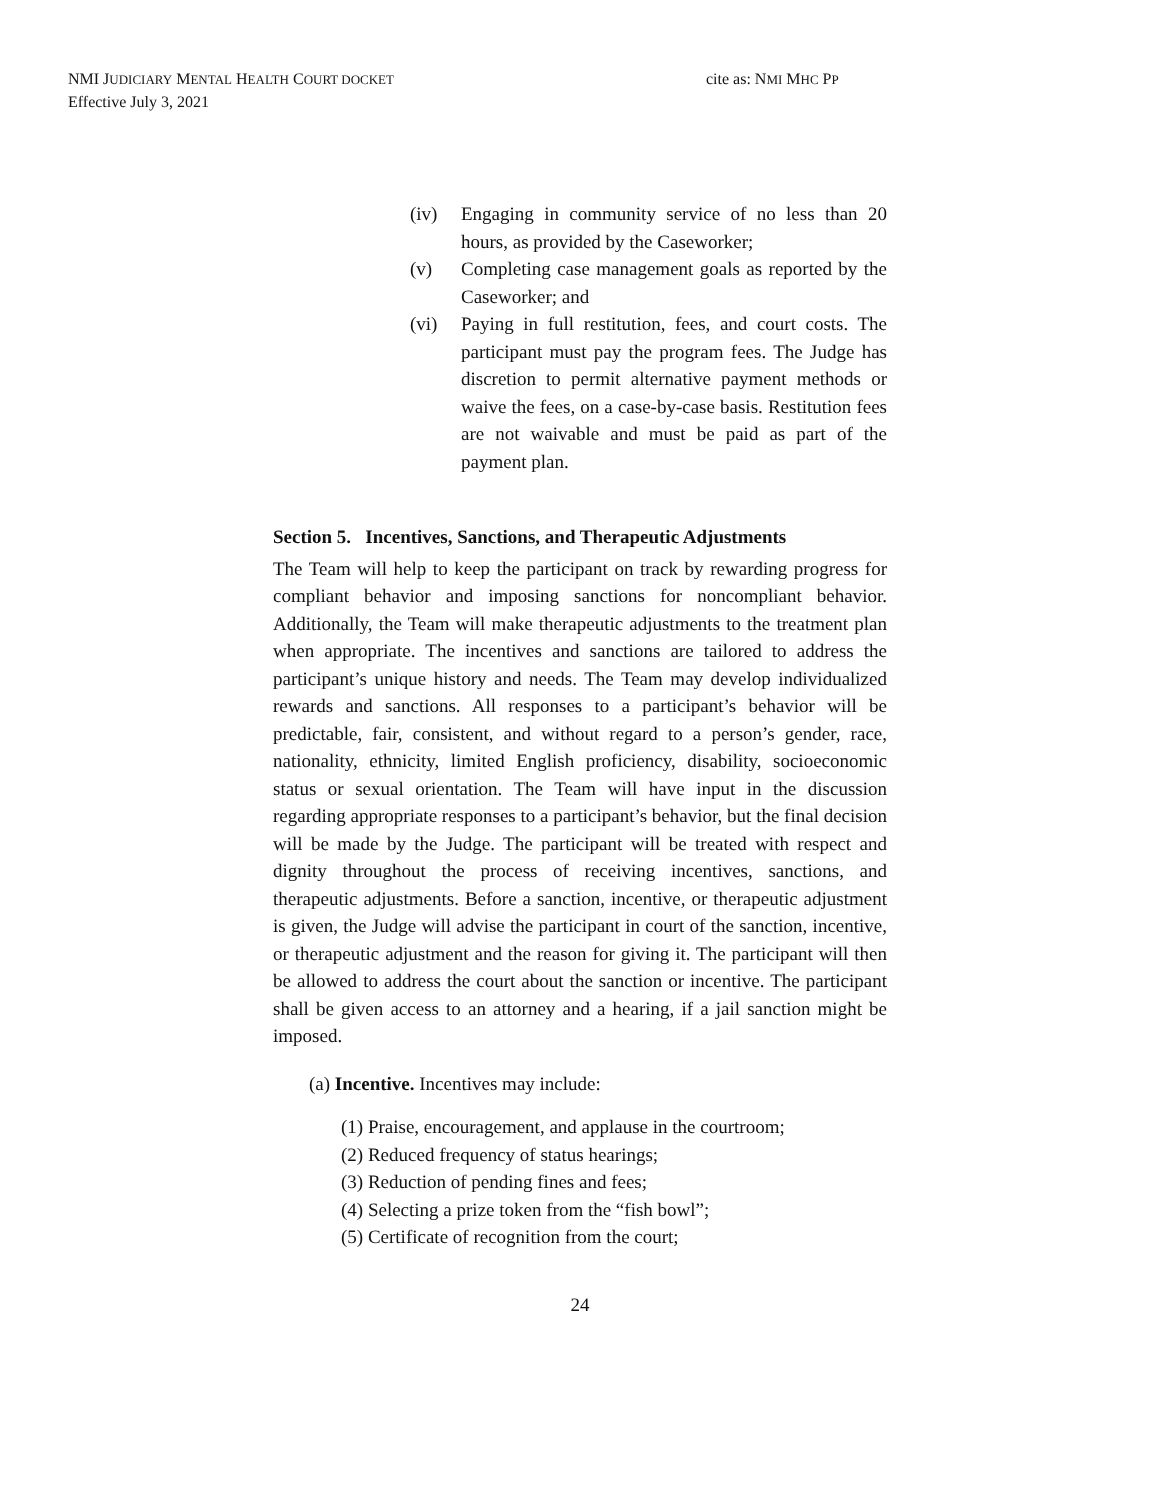NMI JUDICIARY MENTAL HEALTH COURT DOCKET
Effective July 3, 2021
cite as: NMI MHC PP
(iv) Engaging in community service of no less than 20 hours, as provided by the Caseworker;
(v) Completing case management goals as reported by the Caseworker; and
(vi) Paying in full restitution, fees, and court costs. The participant must pay the program fees. The Judge has discretion to permit alternative payment methods or waive the fees, on a case-by-case basis. Restitution fees are not waivable and must be paid as part of the payment plan.
Section 5. Incentives, Sanctions, and Therapeutic Adjustments
The Team will help to keep the participant on track by rewarding progress for compliant behavior and imposing sanctions for noncompliant behavior. Additionally, the Team will make therapeutic adjustments to the treatment plan when appropriate. The incentives and sanctions are tailored to address the participant’s unique history and needs. The Team may develop individualized rewards and sanctions. All responses to a participant’s behavior will be predictable, fair, consistent, and without regard to a person’s gender, race, nationality, ethnicity, limited English proficiency, disability, socioeconomic status or sexual orientation. The Team will have input in the discussion regarding appropriate responses to a participant’s behavior, but the final decision will be made by the Judge. The participant will be treated with respect and dignity throughout the process of receiving incentives, sanctions, and therapeutic adjustments. Before a sanction, incentive, or therapeutic adjustment is given, the Judge will advise the participant in court of the sanction, incentive, or therapeutic adjustment and the reason for giving it. The participant will then be allowed to address the court about the sanction or incentive. The participant shall be given access to an attorney and a hearing, if a jail sanction might be imposed.
(a) Incentive. Incentives may include:
(1) Praise, encouragement, and applause in the courtroom;
(2) Reduced frequency of status hearings;
(3) Reduction of pending fines and fees;
(4) Selecting a prize token from the “fish bowl”;
(5) Certificate of recognition from the court;
24